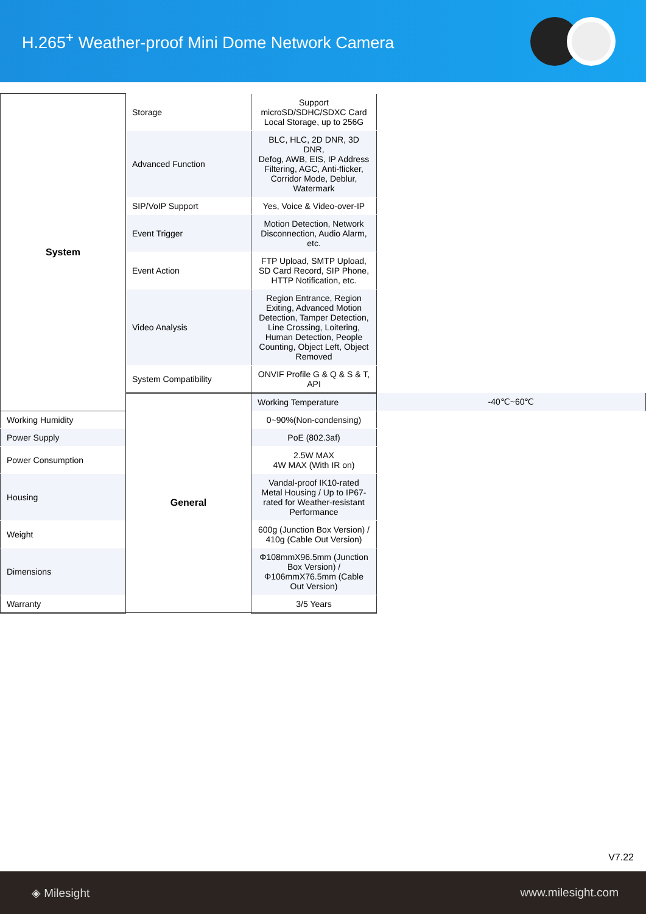H.265<sup>+</sup> Weather-proof Mini Dome Network Camera
| System | Storage | Support microSD/SDHC/SDXC Card Local Storage, up to 256G | |
| | Advanced Function | BLC, HLC, 2D DNR, 3D DNR, Defog, AWB, EIS, IP Address Filtering, AGC, Anti-flicker, Corridor Mode, Deblur, Watermark | |
| | SIP/VoIP Support | Yes, Voice & Video-over-IP | |
| | Event Trigger | Motion Detection, Network Disconnection, Audio Alarm, etc. | |
| | Event Action | FTP Upload, SMTP Upload, SD Card Record, SIP Phone, HTTP Notification, etc. | |
| | Video Analysis | Region Entrance, Region Exiting, Advanced Motion Detection, Tamper Detection, Line Crossing, Loitering, Human Detection, People Counting, Object Left, Object Removed | |
| | System Compatibility | ONVIF Profile G & Q & S & T, API | |
| | General | Working Temperature | -40℃~60℃ |
| Working Humidity | | 0~90%(Non-condensing) | |
| Power Supply | | PoE (802.3af) | |
| Power Consumption | | 2.5W MAX 4W MAX (With IR on) | |
| Housing | | Vandal-proof IK10-rated Metal Housing / Up to IP67-rated for Weather-resistant Performance | |
| Weight | | 600g (Junction Box Version) / 410g (Cable Out Version) | |
| Dimensions | | Φ108mmX96.5mm (Junction Box Version) / Φ106mmX76.5mm (Cable Out Version) | |
| Warranty | | 3/5 Years | |
V7.22
◈ Milesight www.milesight.com